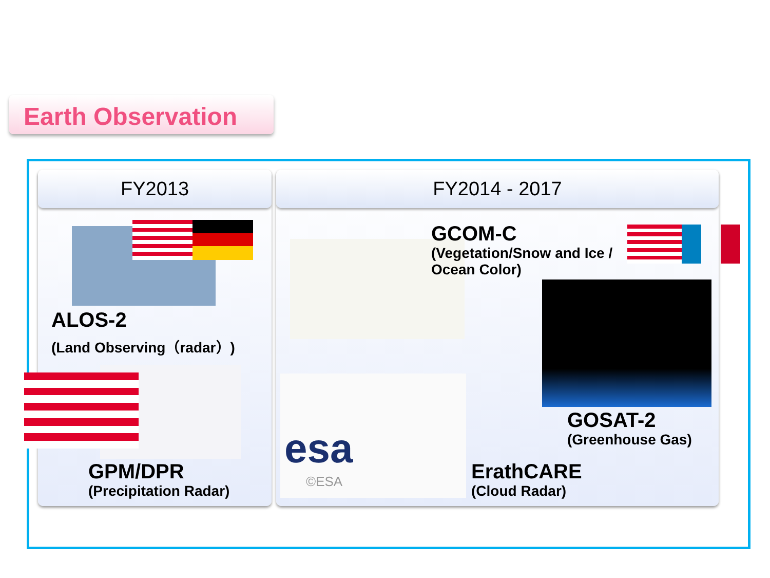Earth Observation
FY2013 FY2014 - 2017
ALOS-2
(Land Observing（radar）)
GPM/DPR
(Precipitation Radar)
GCOM-C
(Vegetation/Snow and Ice /
Ocean Color)
GOSAT-2
(Greenhouse Gas)
esa
©ESA
ErathCARE
(Cloud Radar)